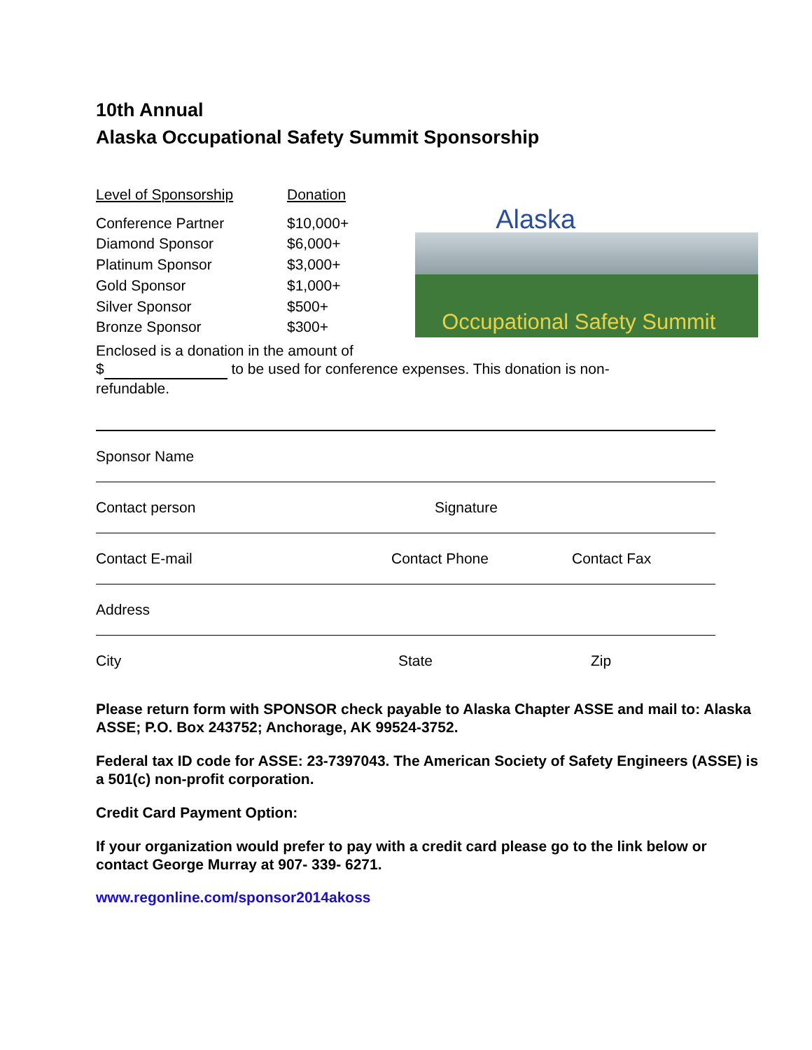10th Annual
Alaska Occupational Safety Summit Sponsorship
| Level of Sponsorship | Donation |
| --- | --- |
| Conference Partner | $10,000+ |
| Diamond Sponsor | $6,000+ |
| Platinum Sponsor | $3,000+ |
| Gold Sponsor | $1,000+ |
| Silver Sponsor | $500+ |
| Bronze Sponsor | $300+ |
Alaska
Occupational Safety Summit
Enclosed is a donation in the amount of
$ to be used for conference expenses. This donation is non-refundable.
Sponsor Name
Contact person Signature
Contact E-mail Contact Phone Contact Fax
Address
City State Zip
Please return form with SPONSOR check payable to Alaska Chapter ASSE and mail to: Alaska ASSE; P.O. Box 243752; Anchorage, AK 99524-3752.
Federal tax ID code for ASSE: 23-7397043. The American Society of Safety Engineers (ASSE) is a 501(c) non-profit corporation.
Credit Card Payment Option:
If your organization would prefer to pay with a credit card please go to the link below or contact George Murray at 907- 339- 6271.
www.regonline.com/sponsor2014akoss